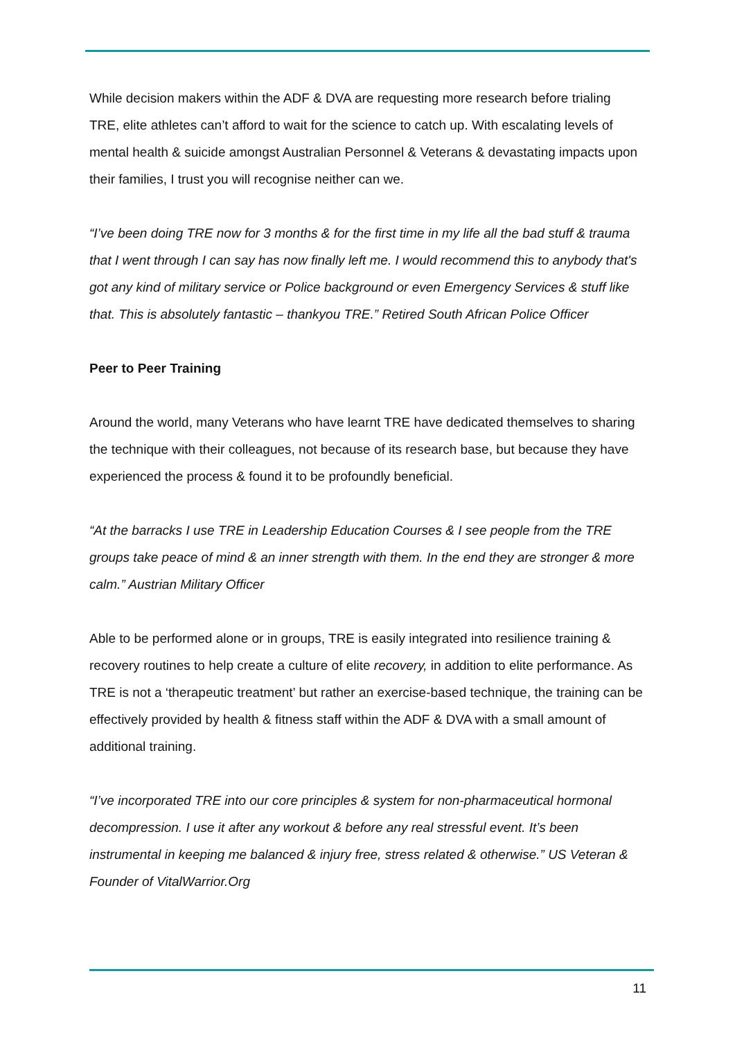While decision makers within the ADF & DVA are requesting more research before trialing TRE, elite athletes can’t afford to wait for the science to catch up. With escalating levels of mental health & suicide amongst Australian Personnel & Veterans & devastating impacts upon their families, I trust you will recognise neither can we.
“I’ve been doing TRE now for 3 months & for the first time in my life all the bad stuff & trauma that I went through I can say has now finally left me. I would recommend this to anybody that's got any kind of military service or Police background or even Emergency Services & stuff like that. This is absolutely fantastic – thankyou TRE.” Retired South African Police Officer
Peer to Peer Training
Around the world, many Veterans who have learnt TRE have dedicated themselves to sharing the technique with their colleagues, not because of its research base, but because they have experienced the process & found it to be profoundly beneficial.
“At the barracks I use TRE in Leadership Education Courses & I see people from the TRE groups take peace of mind & an inner strength with them. In the end they are stronger & more calm.” Austrian Military Officer
Able to be performed alone or in groups, TRE is easily integrated into resilience training & recovery routines to help create a culture of elite recovery, in addition to elite performance. As TRE is not a ‘therapeutic treatment’ but rather an exercise-based technique, the training can be effectively provided by health & fitness staff within the ADF & DVA with a small amount of additional training.
“I’ve incorporated TRE into our core principles & system for non-pharmaceutical hormonal decompression. I use it after any workout & before any real stressful event. It’s been instrumental in keeping me balanced & injury free, stress related & otherwise.” US Veteran & Founder of VitalWarrior.Org
11